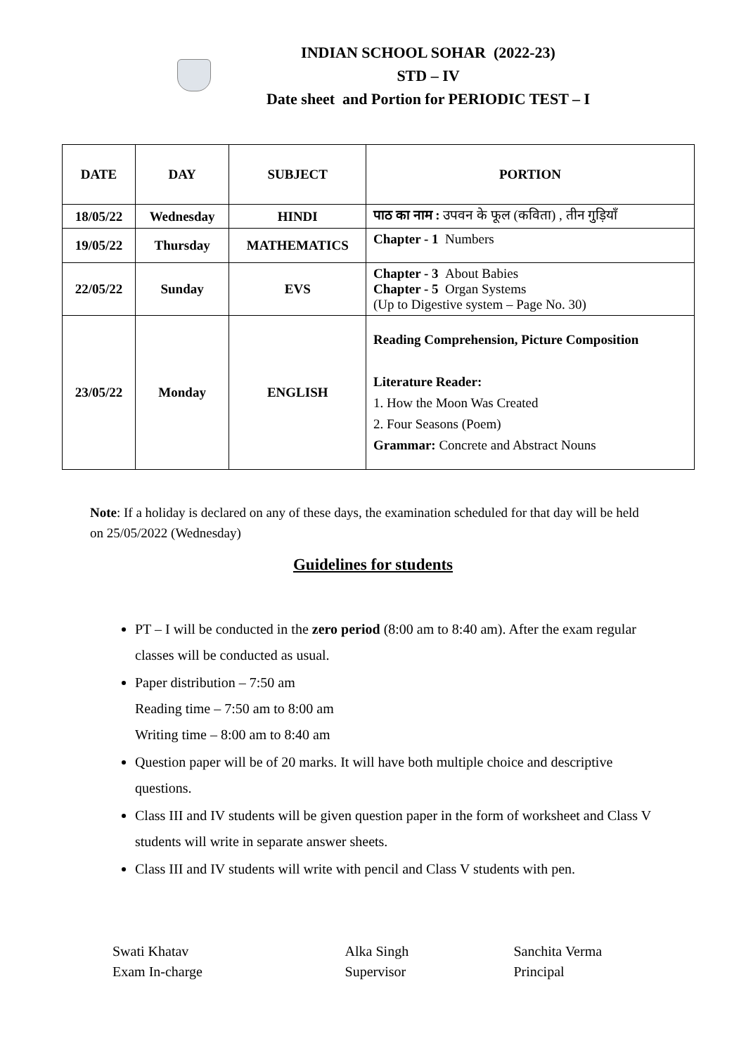INDIAN SCHOOL SOHAR (2022-23)
STD – IV
Date sheet and Portion for PERIODIC TEST – I
| DATE | DAY | SUBJECT | PORTION |
| --- | --- | --- | --- |
| 18/05/22 | Wednesday | HINDI | पाठ का नाम : उपवन के फूल (कविता) , तीन गुड़ियाँ |
| 19/05/22 | Thursday | MATHEMATICS | Chapter - 1 Numbers |
| 22/05/22 | Sunday | EVS | Chapter - 3 About Babies Chapter - 5 Organ Systems (Up to Digestive system – Page No. 30) |
| 23/05/22 | Monday | ENGLISH | Reading Comprehension, Picture Composition Literature Reader: 1. How the Moon Was Created 2. Four Seasons (Poem) Grammar: Concrete and Abstract Nouns |
Note: If a holiday is declared on any of these days, the examination scheduled for that day will be held on 25/05/2022 (Wednesday)
Guidelines for students
PT – I will be conducted in the zero period (8:00 am to 8:40 am). After the exam regular classes will be conducted as usual.
Paper distribution – 7:50 am
Reading time – 7:50 am to 8:00 am
Writing time – 8:00 am to 8:40 am
Question paper will be of 20 marks. It will have both multiple choice and descriptive questions.
Class III and IV students will be given question paper in the form of worksheet and Class V students will write in separate answer sheets.
Class III and IV students will write with pencil and Class V students with pen.
Swati Khatav
Exam In-charge
Alka Singh
Supervisor
Sanchita Verma
Principal